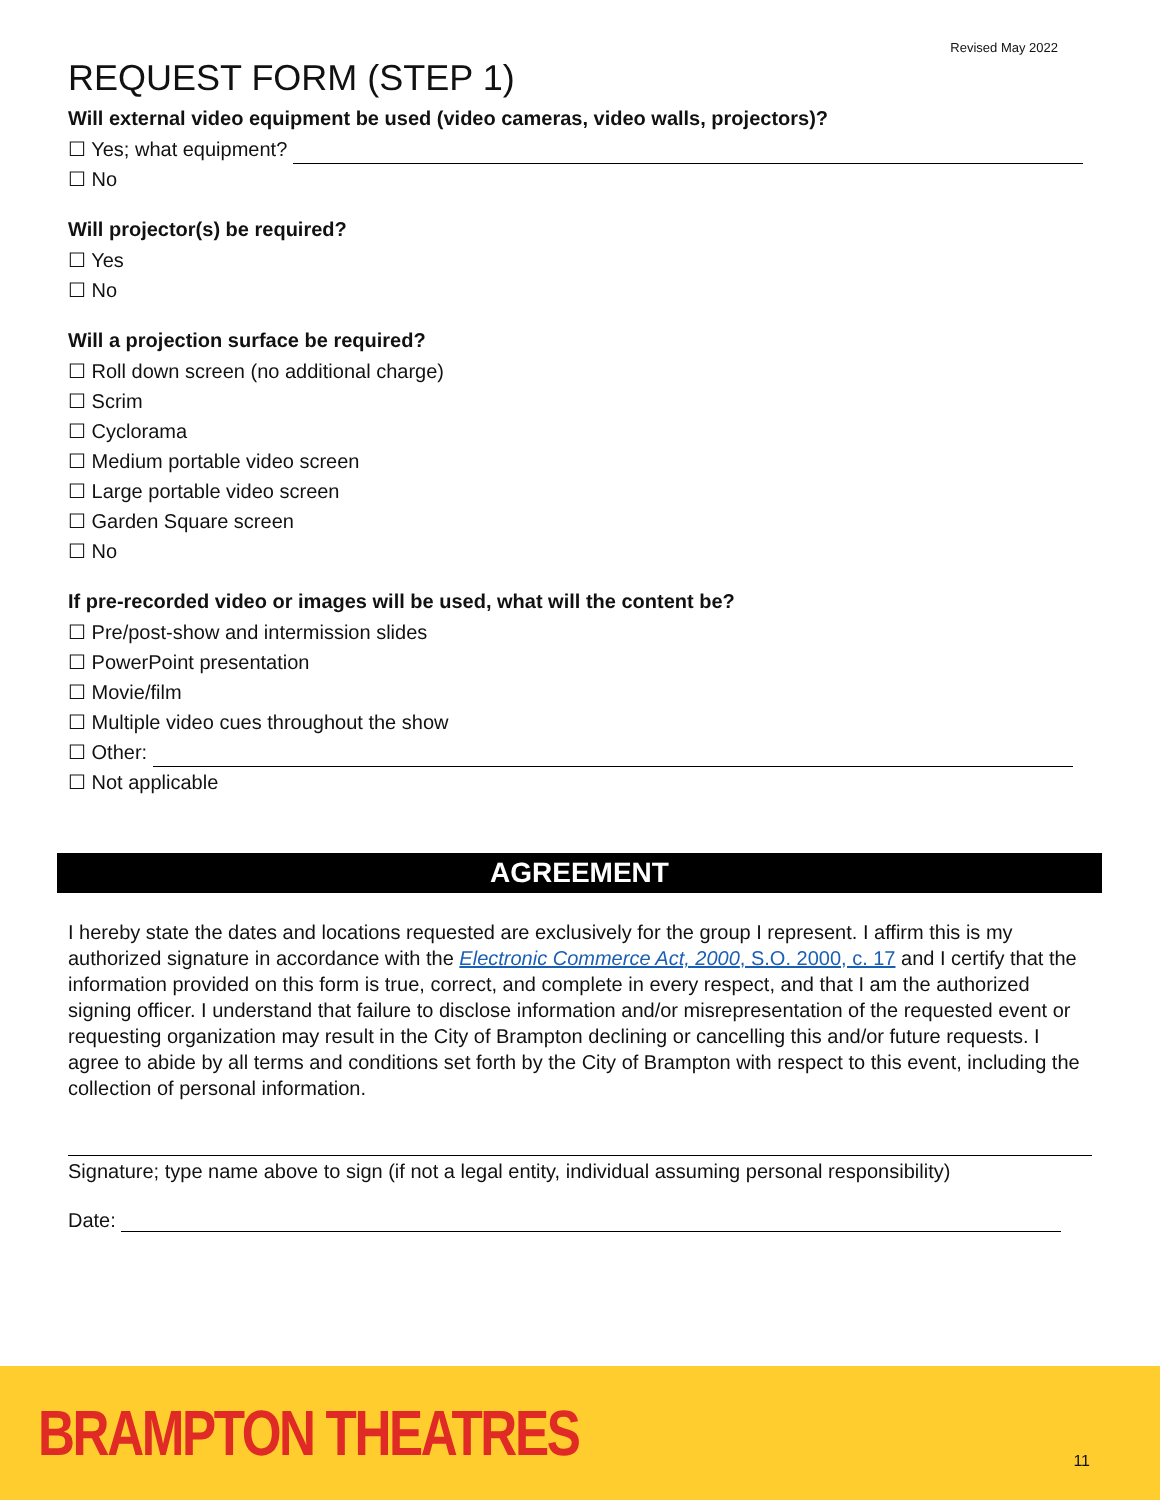Revised May 2022
REQUEST FORM (STEP 1)
Will external video equipment be used (video cameras, video walls, projectors)?
☐ Yes; what equipment?
☐ No
Will projector(s) be required?
☐ Yes
☐ No
Will a projection surface be required?
☐ Roll down screen (no additional charge)
☐ Scrim
☐ Cyclorama
☐ Medium portable video screen
☐ Large portable video screen
☐ Garden Square screen
☐ No
If pre-recorded video or images will be used, what will the content be?
☐ Pre/post-show and intermission slides
☐ PowerPoint presentation
☐ Movie/film
☐ Multiple video cues throughout the show
☐ Other:
☐ Not applicable
AGREEMENT
I hereby state the dates and locations requested are exclusively for the group I represent. I affirm this is my authorized signature in accordance with the Electronic Commerce Act, 2000, S.O. 2000, c. 17 and I certify that the information provided on this form is true, correct, and complete in every respect, and that I am the authorized signing officer. I understand that failure to disclose information and/or misrepresentation of the requested event or requesting organization may result in the City of Brampton declining or cancelling this and/or future requests. I agree to abide by all terms and conditions set forth by the City of Brampton with respect to this event, including the collection of personal information.
Signature; type name above to sign (if not a legal entity, individual assuming personal responsibility)
Date:
BRAMPTON THEATRES 11